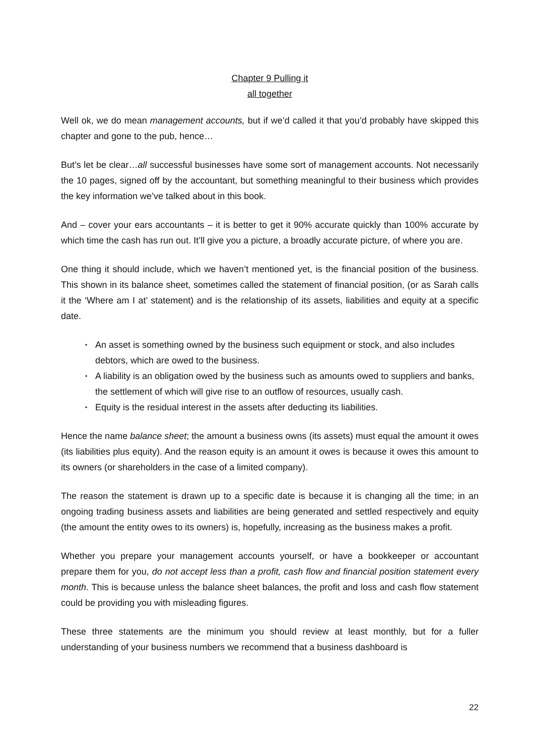Chapter 9 Pulling it
all together
Well ok, we do mean management accounts, but if we’d called it that you’d probably have skipped this chapter and gone to the pub, hence…
But’s let be clear…all successful businesses have some sort of management accounts. Not necessarily the 10 pages, signed off by the accountant, but something meaningful to their business which provides the key information we’ve talked about in this book.
And – cover your ears accountants – it is better to get it 90% accurate quickly than 100% accurate by which time the cash has run out. It’ll give you a picture, a broadly accurate picture, of where you are.
One thing it should include, which we haven’t mentioned yet, is the financial position of the business. This shown in its balance sheet, sometimes called the statement of financial position, (or as Sarah calls it the ‘Where am I at’ statement) and is the relationship of its assets, liabilities and equity at a specific date.
• An asset is something owned by the business such equipment or stock, and also includes debtors, which are owed to the business.
• A liability is an obligation owed by the business such as amounts owed to suppliers and banks, the settlement of which will give rise to an outflow of resources, usually cash.
• Equity is the residual interest in the assets after deducting its liabilities.
Hence the name balance sheet; the amount a business owns (its assets) must equal the amount it owes (its liabilities plus equity). And the reason equity is an amount it owes is because it owes this amount to its owners (or shareholders in the case of a limited company).
The reason the statement is drawn up to a specific date is because it is changing all the time; in an ongoing trading business assets and liabilities are being generated and settled respectively and equity (the amount the entity owes to its owners) is, hopefully, increasing as the business makes a profit.
Whether you prepare your management accounts yourself, or have a bookkeeper or accountant prepare them for you, do not accept less than a profit, cash flow and financial position statement every month. This is because unless the balance sheet balances, the profit and loss and cash flow statement could be providing you with misleading figures.
These three statements are the minimum you should review at least monthly, but for a fuller understanding of your business numbers we recommend that a business dashboard is
22